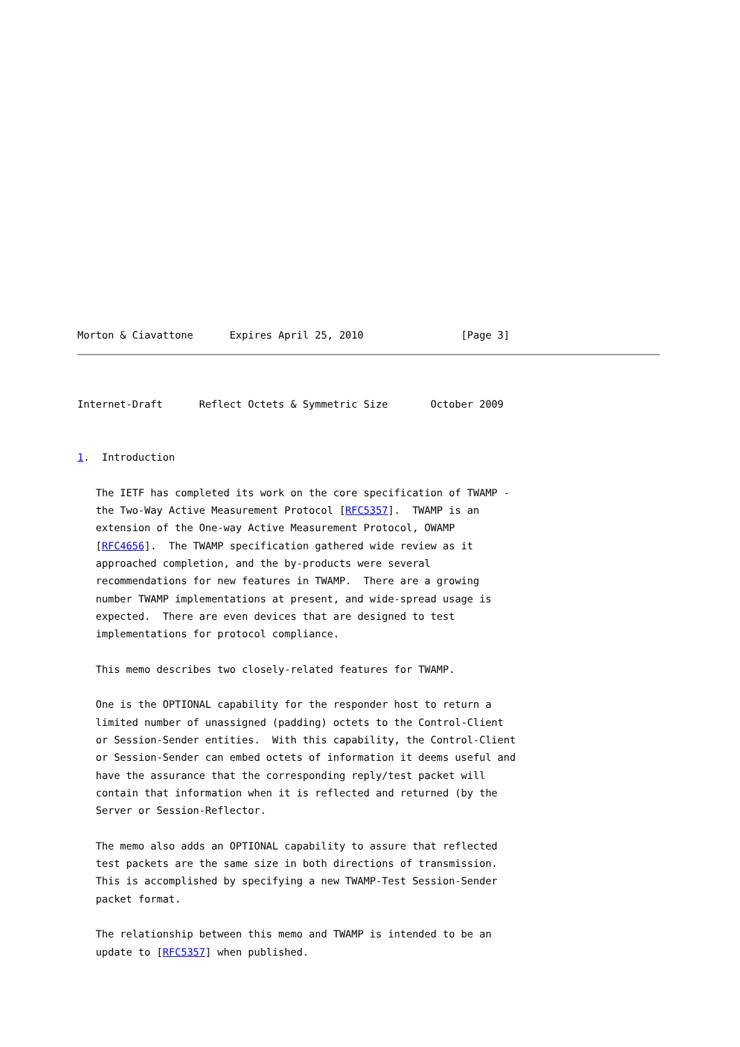Morton & Ciavattone      Expires April 25, 2010                [Page 3]
Internet-Draft      Reflect Octets & Symmetric Size       October 2009


1.  Introduction

   The IETF has completed its work on the core specification of TWAMP -
   the Two-Way Active Measurement Protocol [RFC5357].  TWAMP is an
   extension of the One-way Active Measurement Protocol, OWAMP
   [RFC4656].  The TWAMP specification gathered wide review as it
   approached completion, and the by-products were several
   recommendations for new features in TWAMP.  There are a growing
   number TWAMP implementations at present, and wide-spread usage is
   expected.  There are even devices that are designed to test
   implementations for protocol compliance.

   This memo describes two closely-related features for TWAMP.

   One is the OPTIONAL capability for the responder host to return a
   limited number of unassigned (padding) octets to the Control-Client
   or Session-Sender entities.  With this capability, the Control-Client
   or Session-Sender can embed octets of information it deems useful and
   have the assurance that the corresponding reply/test packet will
   contain that information when it is reflected and returned (by the
   Server or Session-Reflector.

   The memo also adds an OPTIONAL capability to assure that reflected
   test packets are the same size in both directions of transmission.
   This is accomplished by specifying a new TWAMP-Test Session-Sender
   packet format.

   The relationship between this memo and TWAMP is intended to be an
   update to [RFC5357] when published.